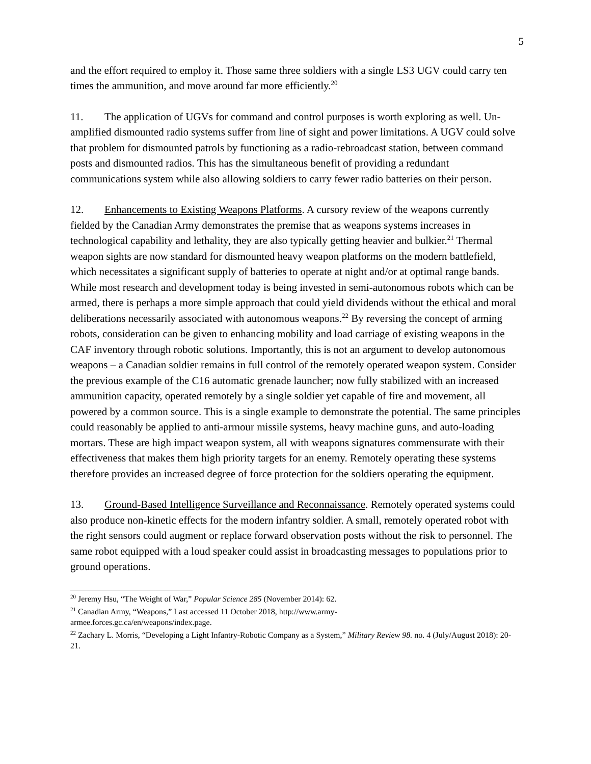5
and the effort required to employ it. Those same three soldiers with a single LS3 UGV could carry ten times the ammunition, and move around far more efficiently.<sup>20</sup>
11. The application of UGVs for command and control purposes is worth exploring as well. Un-amplified dismounted radio systems suffer from line of sight and power limitations. A UGV could solve that problem for dismounted patrols by functioning as a radio-rebroadcast station, between command posts and dismounted radios. This has the simultaneous benefit of providing a redundant communications system while also allowing soldiers to carry fewer radio batteries on their person.
12. Enhancements to Existing Weapons Platforms. A cursory review of the weapons currently fielded by the Canadian Army demonstrates the premise that as weapons systems increases in technological capability and lethality, they are also typically getting heavier and bulkier.<sup>21</sup> Thermal weapon sights are now standard for dismounted heavy weapon platforms on the modern battlefield, which necessitates a significant supply of batteries to operate at night and/or at optimal range bands. While most research and development today is being invested in semi-autonomous robots which can be armed, there is perhaps a more simple approach that could yield dividends without the ethical and moral deliberations necessarily associated with autonomous weapons.<sup>22</sup> By reversing the concept of arming robots, consideration can be given to enhancing mobility and load carriage of existing weapons in the CAF inventory through robotic solutions. Importantly, this is not an argument to develop autonomous weapons – a Canadian soldier remains in full control of the remotely operated weapon system. Consider the previous example of the C16 automatic grenade launcher; now fully stabilized with an increased ammunition capacity, operated remotely by a single soldier yet capable of fire and movement, all powered by a common source. This is a single example to demonstrate the potential. The same principles could reasonably be applied to anti-armour missile systems, heavy machine guns, and auto-loading mortars. These are high impact weapon system, all with weapons signatures commensurate with their effectiveness that makes them high priority targets for an enemy. Remotely operating these systems therefore provides an increased degree of force protection for the soldiers operating the equipment.
13. Ground-Based Intelligence Surveillance and Reconnaissance. Remotely operated systems could also produce non-kinetic effects for the modern infantry soldier. A small, remotely operated robot with the right sensors could augment or replace forward observation posts without the risk to personnel. The same robot equipped with a loud speaker could assist in broadcasting messages to populations prior to ground operations.
<sup>20</sup> Jeremy Hsu, “The Weight of War,” Popular Science 285 (November 2014): 62.
<sup>21</sup> Canadian Army, “Weapons,” Last accessed 11 October 2018, http://www.army-
armee.forces.gc.ca/en/weapons/index.page.
<sup>22</sup> Zachary L. Morris, “Developing a Light Infantry-Robotic Company as a System,” Military Review 98. no. 4 (July/August 2018): 20-21.